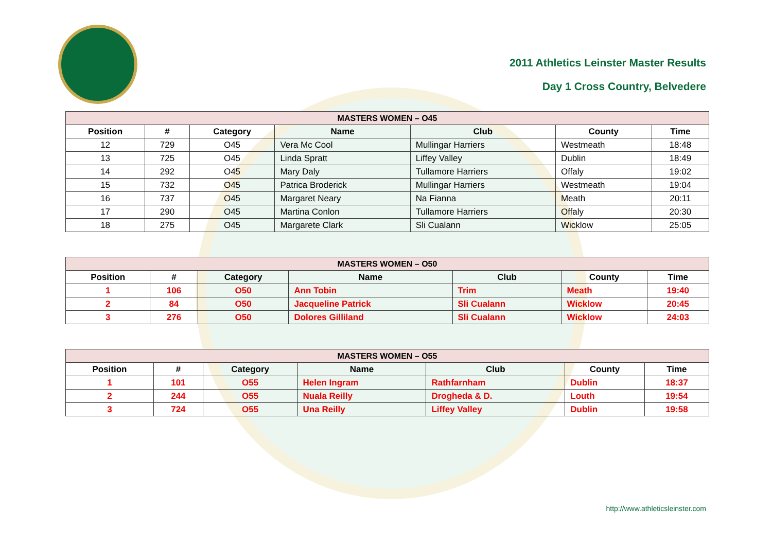2011 Athletics Leinster Master Results
Day 1 Cross Country, Belvedere
| MASTERS WOMEN – O45 | | | | | | |
| --- | --- | --- | --- | --- | --- | --- |
| Position | # | Category | Name | Club | County | Time |
| 12 | 729 | O45 | Vera Mc Cool | Mullingar Harriers | Westmeath | 18:48 |
| 13 | 725 | O45 | Linda Spratt | Liffey Valley | Dublin | 18:49 |
| 14 | 292 | O45 | Mary Daly | Tullamore Harriers | Offaly | 19:02 |
| 15 | 732 | O45 | Patrica Broderick | Mullingar Harriers | Westmeath | 19:04 |
| 16 | 737 | O45 | Margaret Neary | Na Fianna | Meath | 20:11 |
| 17 | 290 | O45 | Martina Conlon | Tullamore Harriers | Offaly | 20:30 |
| 18 | 275 | O45 | Margarete Clark | Sli Cualann | Wicklow | 25:05 |
| MASTERS WOMEN – O50 | | | | | | |
| --- | --- | --- | --- | --- | --- | --- |
| Position | # | Category | Name | Club | County | Time |
| 1 | 106 | O50 | Ann Tobin | Trim | Meath | 19:40 |
| 2 | 84 | O50 | Jacqueline Patrick | Sli Cualann | Wicklow | 20:45 |
| 3 | 276 | O50 | Dolores Gilliland | Sli Cualann | Wicklow | 24:03 |
| MASTERS WOMEN – O55 | | | | | | |
| --- | --- | --- | --- | --- | --- | --- |
| Position | # | Category | Name | Club | County | Time |
| 1 | 101 | O55 | Helen Ingram | Rathfarnham | Dublin | 18:37 |
| 2 | 244 | O55 | Nuala Reilly | Drogheda & D. | Louth | 19:54 |
| 3 | 724 | O55 | Una Reilly | Liffey Valley | Dublin | 19:58 |
http://www.athleticsleinster.com